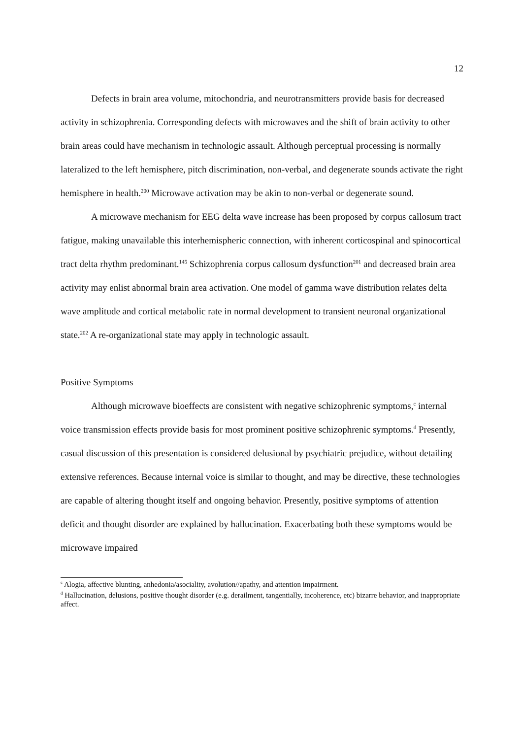12
Defects in brain area volume, mitochondria, and neurotransmitters provide basis for decreased activity in schizophrenia. Corresponding defects with microwaves and the shift of brain activity to other brain areas could have mechanism in technologic assault. Although perceptual processing is normally lateralized to the left hemisphere, pitch discrimination, non-verbal, and degenerate sounds activate the right hemisphere in health.<sup>200</sup> Microwave activation may be akin to non-verbal or degenerate sound.
A microwave mechanism for EEG delta wave increase has been proposed by corpus callosum tract fatigue, making unavailable this interhemispheric connection, with inherent corticospinal and spinocortical tract delta rhythm predominant.<sup>145</sup> Schizophrenia corpus callosum dysfunction<sup>201</sup> and decreased brain area activity may enlist abnormal brain area activation. One model of gamma wave distribution relates delta wave amplitude and cortical metabolic rate in normal development to transient neuronal organizational state.<sup>202</sup> A re-organizational state may apply in technologic assault.
Positive Symptoms
Although microwave bioeffects are consistent with negative schizophrenic symptoms,<sup>c</sup> internal voice transmission effects provide basis for most prominent positive schizophrenic symptoms.<sup>d</sup> Presently, casual discussion of this presentation is considered delusional by psychiatric prejudice, without detailing extensive references. Because internal voice is similar to thought, and may be directive, these technologies are capable of altering thought itself and ongoing behavior. Presently, positive symptoms of attention deficit and thought disorder are explained by hallucination. Exacerbating both these symptoms would be microwave impaired
<sup>c</sup> Alogia, affective blunting, anhedonia/asociality, avolution//apathy, and attention impairment.
<sup>d</sup> Hallucination, delusions, positive thought disorder (e.g. derailment, tangentially, incoherence, etc) bizarre behavior, and inappropriate affect.